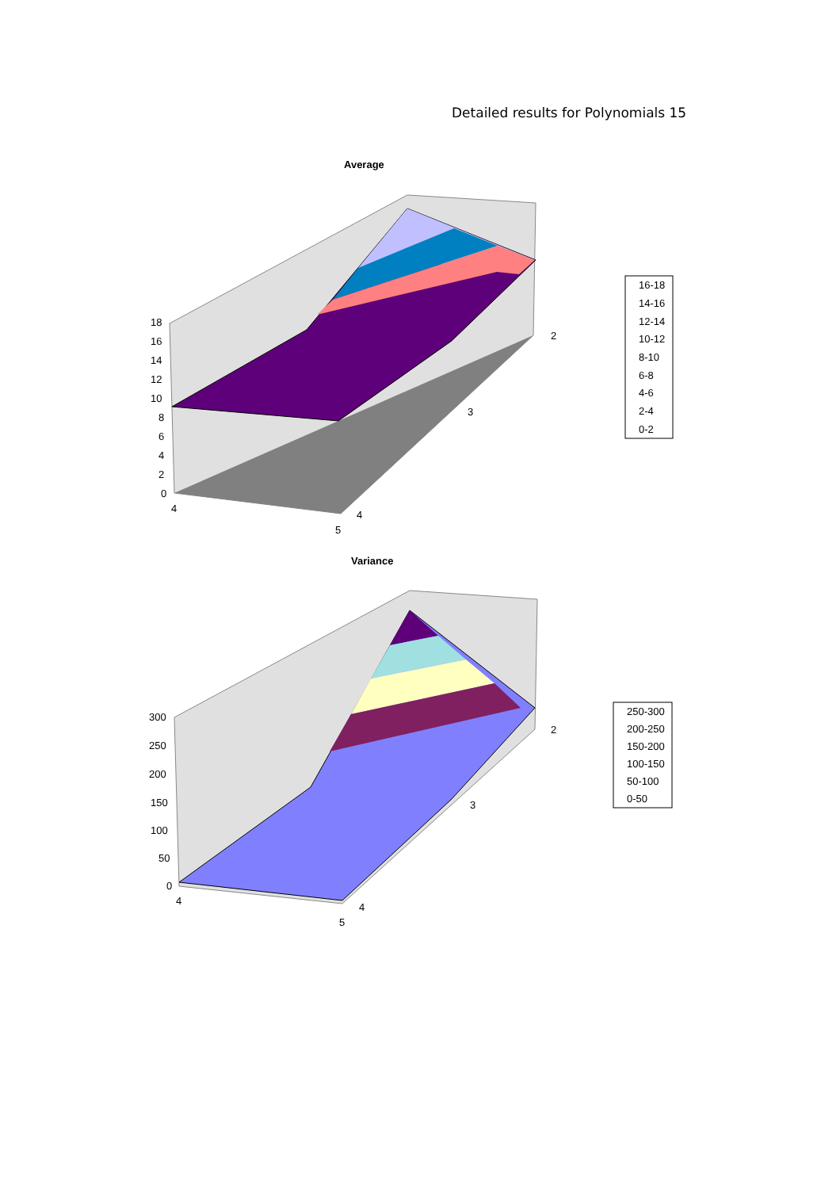Detailed results for Polynomials 15
Average
18
16
14
12
10
8
6
4
2
0
4
5
4
3
2
16-18
14-16
12-14
10-12
8-10
6-8
4-6
2-4
0-2
Variance
300
250
200
150
100
50
0
4
5
4
3
2
250-300
200-250
150-200
100-150
50-100
0-50